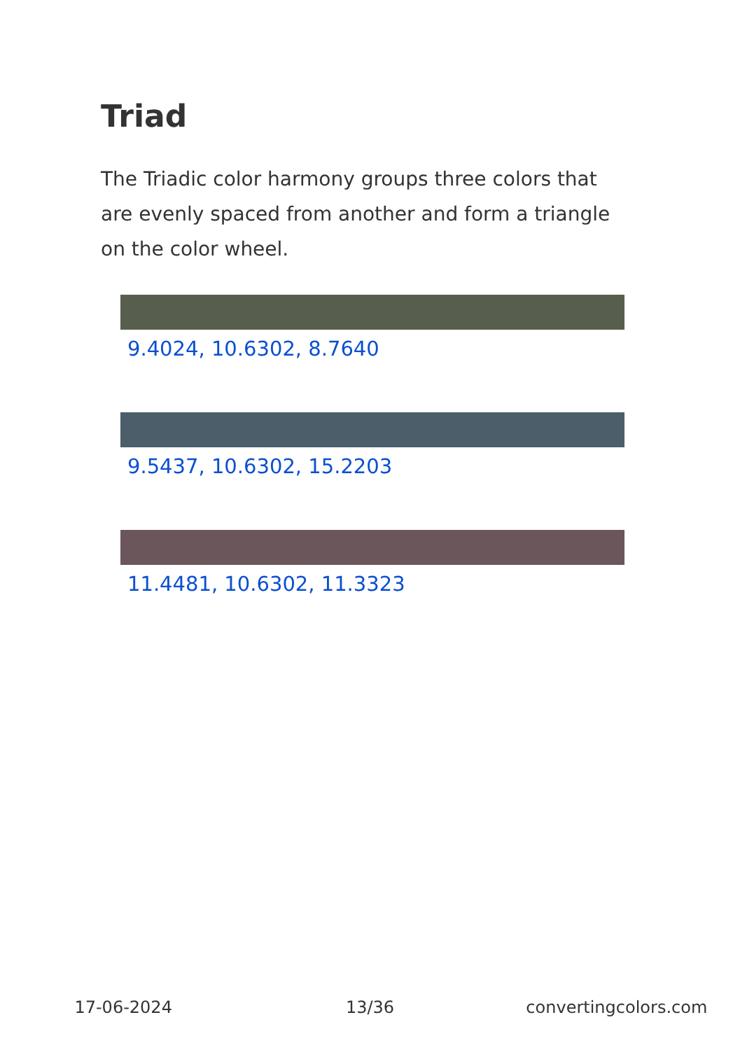Triad
The Triadic color harmony groups three colors that are evenly spaced from another and form a triangle on the color wheel.
9.4024, 10.6302, 8.7640
9.5437, 10.6302, 15.2203
11.4481, 10.6302, 11.3323
17-06-2024 13/36 convertingcolors.com